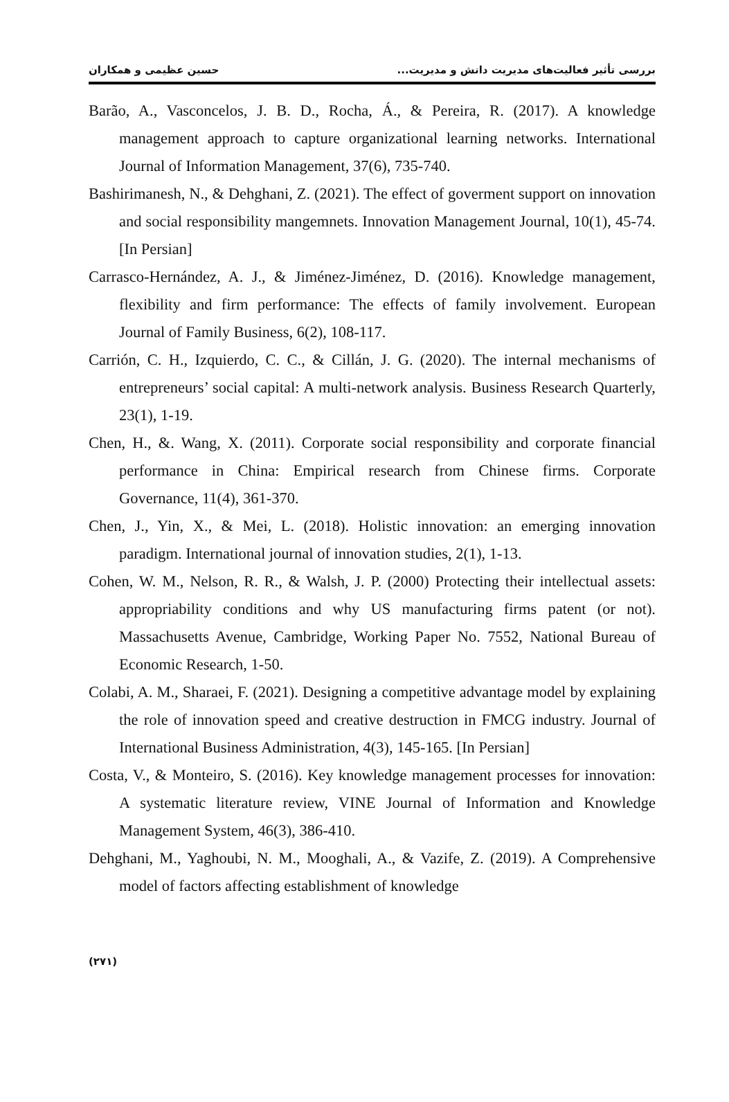بررسی تأثیر فعالیت‌های مدیریت دانش و مدیریت... حسین عظیمی و همکاران
Barão, A., Vasconcelos, J. B. D., Rocha, Á., & Pereira, R. (2017). A knowledge management approach to capture organizational learning networks. International Journal of Information Management, 37(6), 735-740.
Bashirimanesh, N., & Dehghani, Z. (2021). The effect of goverment support on innovation and social responsibility mangemnets. Innovation Management Journal, 10(1), 45-74. [In Persian]
Carrasco-Hernández, A. J., & Jiménez-Jiménez, D. (2016). Knowledge management, flexibility and firm performance: The effects of family involvement. European Journal of Family Business, 6(2), 108-117.
Carrión, C. H., Izquierdo, C. C., & Cillán, J. G. (2020). The internal mechanisms of entrepreneurs’ social capital: A multi-network analysis. Business Research Quarterly, 23(1), 1-19.
Chen, H., &. Wang, X. (2011). Corporate social responsibility and corporate financial performance in China: Empirical research from Chinese firms. Corporate Governance, 11(4), 361-370.
Chen, J., Yin, X., & Mei, L. (2018). Holistic innovation: an emerging innovation paradigm. International journal of innovation studies, 2(1), 1-13.
Cohen, W. M., Nelson, R. R., & Walsh, J. P. (2000) Protecting their intellectual assets: appropriability conditions and why US manufacturing firms patent (or not). Massachusetts Avenue, Cambridge, Working Paper No. 7552, National Bureau of Economic Research, 1-50.
Colabi, A. M., Sharaei, F. (2021). Designing a competitive advantage model by explaining the role of innovation speed and creative destruction in FMCG industry. Journal of International Business Administration, 4(3), 145-165. [In Persian]
Costa, V., & Monteiro, S. (2016). Key knowledge management processes for innovation: A systematic literature review, VINE Journal of Information and Knowledge Management System, 46(3), 386-410.
Dehghani, M., Yaghoubi, N. M., Mooghali, A., & Vazife, Z. (2019). A Comprehensive model of factors affecting establishment of knowledge
(۲۷۱)